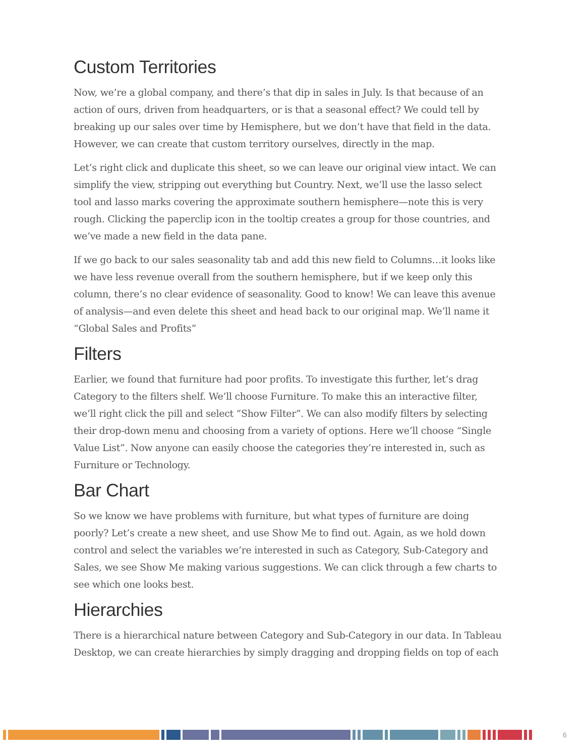Custom Territories
Now, we’re a global company, and there’s that dip in sales in July. Is that because of an action of ours, driven from headquarters, or is that a seasonal effect? We could tell by breaking up our sales over time by Hemisphere, but we don’t have that field in the data. However, we can create that custom territory ourselves, directly in the map.
Let’s right click and duplicate this sheet, so we can leave our original view intact. We can simplify the view, stripping out everything but Country. Next, we’ll use the lasso select tool and lasso marks covering the approximate southern hemisphere—note this is very rough. Clicking the paperclip icon in the tooltip creates a group for those countries, and we’ve made a new field in the data pane.
If we go back to our sales seasonality tab and add this new field to Columns…it looks like we have less revenue overall from the southern hemisphere, but if we keep only this column, there’s no clear evidence of seasonality. Good to know! We can leave this avenue of analysis—and even delete this sheet and head back to our original map. We’ll name it “Global Sales and Profits”
Filters
Earlier, we found that furniture had poor profits. To investigate this further, let’s drag Category to the filters shelf. We’ll choose Furniture. To make this an interactive filter, we’ll right click the pill and select “Show Filter”. We can also modify filters by selecting their drop-down menu and choosing from a variety of options. Here we’ll choose “Single Value List”. Now anyone can easily choose the categories they’re interested in, such as Furniture or Technology.
Bar Chart
So we know we have problems with furniture, but what types of furniture are doing poorly? Let’s create a new sheet, and use Show Me to find out. Again, as we hold down control and select the variables we’re interested in such as Category, Sub-Category and Sales, we see Show Me making various suggestions. We can click through a few charts to see which one looks best.
Hierarchies
There is a hierarchical nature between Category and Sub-Category in our data. In Tableau Desktop, we can create hierarchies by simply dragging and dropping fields on top of each
6